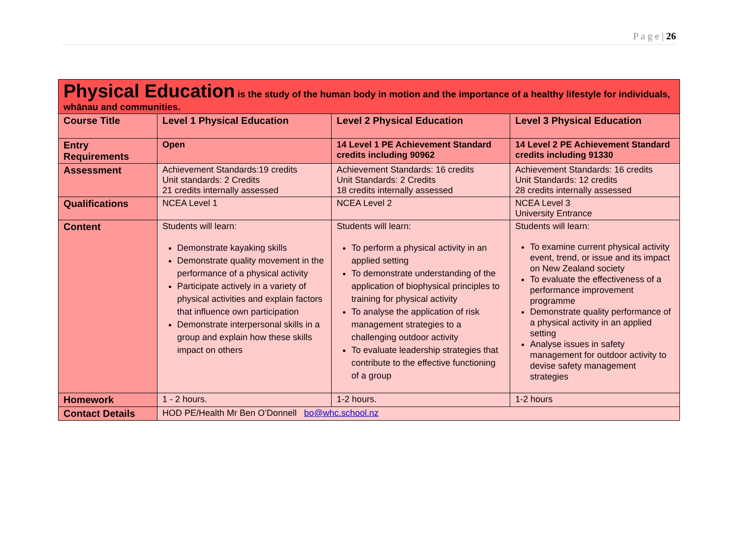P a g e | 26
| Physical Education is the study of the human body in motion and the importance of a healthy lifestyle for individuals, whānau and communities. | | | |
| Course Title | Level 1 Physical Education | Level 2 Physical Education | Level 3 Physical Education |
| Entry Requirements | Open | 14 Level 1 PE Achievement Standard credits including 90962 | 14 Level 2 PE Achievement Standard credits including 91330 |
| Assessment | Achievement Standards:19 credits Unit standards: 2 Credits 21 credits internally assessed | Achievement Standards: 16 credits Unit Standards: 2 Credits 18 credits internally assessed | Achievement Standards: 16 credits Unit Standards: 12 credits 28 credits internally assessed |
| Qualifications | NCEA Level 1 | NCEA Level 2 | NCEA Level 3 University Entrance |
| Content | Students will learn: Demonstrate kayaking skills Demonstrate quality movement in the performance of a physical activity Participate actively in a variety of physical activities and explain factors that influence own participation Demonstrate interpersonal skills in a group and explain how these skills impact on others | Students will learn: To perform a physical activity in an applied setting To demonstrate understanding of the application of biophysical principles to training for physical activity To analyse the application of risk management strategies to a challenging outdoor activity To evaluate leadership strategies that contribute to the effective functioning of a group | Students will learn: To examine current physical activity event, trend, or issue and its impact on New Zealand society To evaluate the effectiveness of a performance improvement programme Demonstrate quality performance of a physical activity in an applied setting Analyse issues in safety management for outdoor activity to devise safety management strategies |
| Homework | 1 - 2 hours. | 1-2 hours. | 1-2 hours |
| Contact Details | HOD PE/Health Mr Ben O’Donnell bo@whc.school.nz | | |